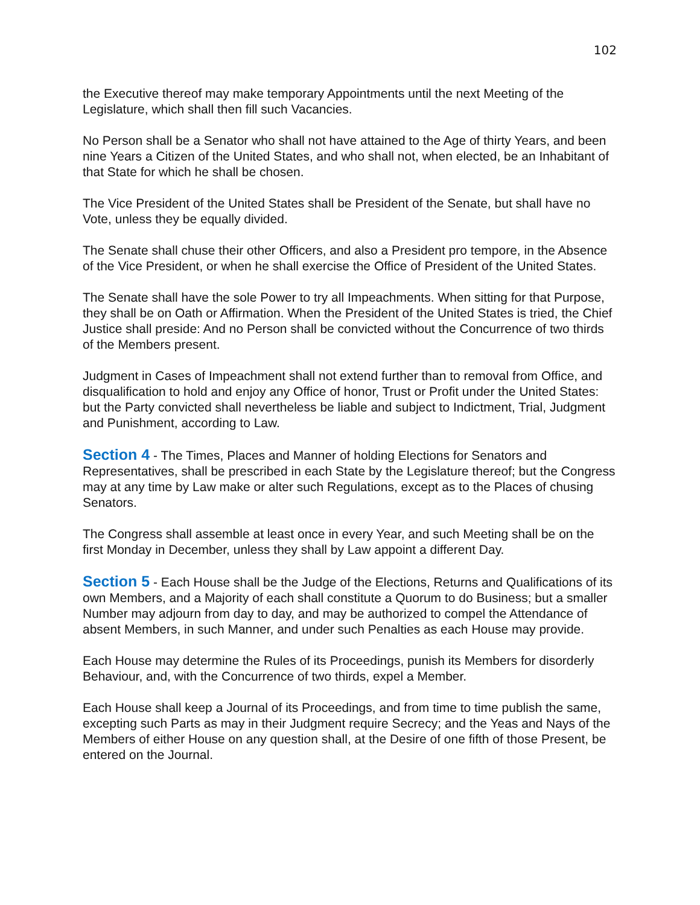102
the Executive thereof may make temporary Appointments until the next Meeting of the Legislature, which shall then fill such Vacancies.
No Person shall be a Senator who shall not have attained to the Age of thirty Years, and been nine Years a Citizen of the United States, and who shall not, when elected, be an Inhabitant of that State for which he shall be chosen.
The Vice President of the United States shall be President of the Senate, but shall have no Vote, unless they be equally divided.
The Senate shall chuse their other Officers, and also a President pro tempore, in the Absence of the Vice President, or when he shall exercise the Office of President of the United States.
The Senate shall have the sole Power to try all Impeachments. When sitting for that Purpose, they shall be on Oath or Affirmation. When the President of the United States is tried, the Chief Justice shall preside: And no Person shall be convicted without the Concurrence of two thirds of the Members present.
Judgment in Cases of Impeachment shall not extend further than to removal from Office, and disqualification to hold and enjoy any Office of honor, Trust or Profit under the United States: but the Party convicted shall nevertheless be liable and subject to Indictment, Trial, Judgment and Punishment, according to Law.
Section 4 - The Times, Places and Manner of holding Elections for Senators and Representatives, shall be prescribed in each State by the Legislature thereof; but the Congress may at any time by Law make or alter such Regulations, except as to the Places of chusing Senators.
The Congress shall assemble at least once in every Year, and such Meeting shall be on the first Monday in December, unless they shall by Law appoint a different Day.
Section 5 - Each House shall be the Judge of the Elections, Returns and Qualifications of its own Members, and a Majority of each shall constitute a Quorum to do Business; but a smaller Number may adjourn from day to day, and may be authorized to compel the Attendance of absent Members, in such Manner, and under such Penalties as each House may provide.
Each House may determine the Rules of its Proceedings, punish its Members for disorderly Behaviour, and, with the Concurrence of two thirds, expel a Member.
Each House shall keep a Journal of its Proceedings, and from time to time publish the same, excepting such Parts as may in their Judgment require Secrecy; and the Yeas and Nays of the Members of either House on any question shall, at the Desire of one fifth of those Present, be entered on the Journal.